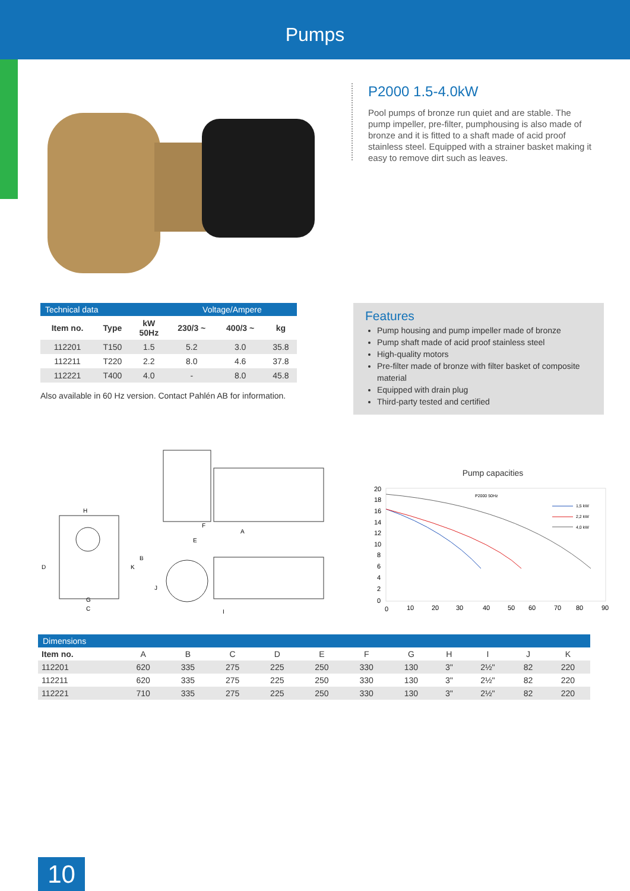Pumps
P2000 1.5-4.0kW
Pool pumps of bronze run quiet and are stable. The pump impeller, pre-filter, pumphousing is also made of bronze and it is fitted to a shaft made of acid proof stainless steel. Equipped with a strainer basket making it easy to remove dirt such as leaves.
| Technical data | | | Voltage/Ampere | | |
| --- | --- | --- | --- | --- | --- |
| Item no. | Type | kW 50Hz | 230/3 ~ | 400/3 ~ | kg |
| 112201 | T150 | 1.5 | 5.2 | 3.0 | 35.8 |
| 112211 | T220 | 2.2 | 8.0 | 4.6 | 37.8 |
| 112221 | T400 | 4.0 | - | 8.0 | 45.8 |
Also available in 60 Hz version. Contact Pahlén AB for information.
Features
Pump housing and pump impeller made of bronze
Pump shaft made of acid proof stainless steel
High-quality motors
Pre-filter made of bronze with filter basket of composite material
Equipped with drain plug
Third-party tested and certified
H
D
C
G
K
B
F
A
E
J
I
Pump capacities
20
18
16
14
12
10
8
6
4
2
0
0
10
20
30
40
50
60
70
80
90
P2000 50Hz
1,5 kW
2,2 kW
4,0 kW
| Dimensions | | | | | | | | | | | |
| --- | --- | --- | --- | --- | --- | --- | --- | --- | --- | --- | --- |
| Item no. | A | B | C | D | E | F | G | H | I | J | K |
| 112201 | 620 | 335 | 275 | 225 | 250 | 330 | 130 | 3" | 2½" | 82 | 220 |
| 112211 | 620 | 335 | 275 | 225 | 250 | 330 | 130 | 3" | 2½" | 82 | 220 |
| 112221 | 710 | 335 | 275 | 225 | 250 | 330 | 130 | 3" | 2½" | 82 | 220 |
10